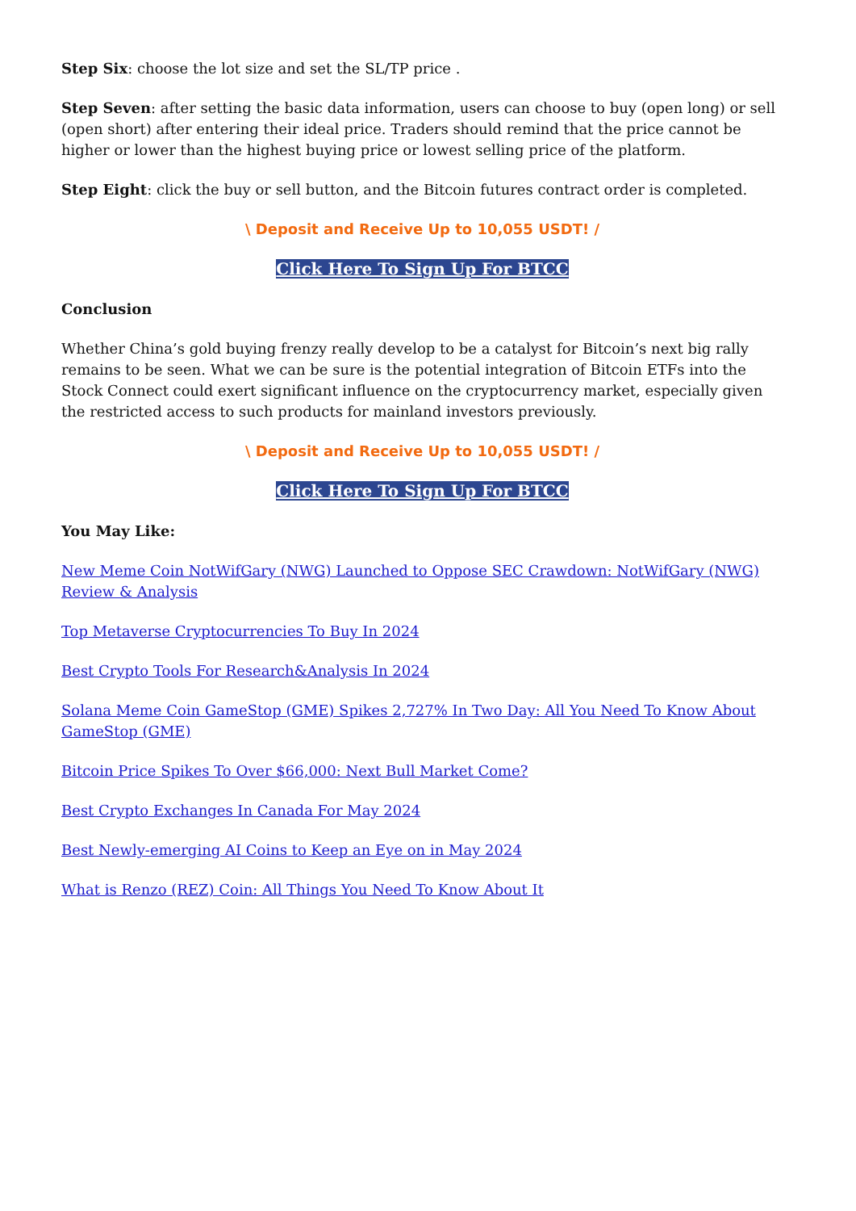Step Six: choose the lot size and set the SL/TP price .
Step Seven: after setting the basic data information, users can choose to buy (open long) or sell (open short) after entering their ideal price. Traders should remind that the price cannot be higher or lower than the highest buying price or lowest selling price of the platform.
Step Eight: click the buy or sell button, and the Bitcoin futures contract order is completed.
\ Deposit and Receive Up to 10,055 USDT! /
Click Here To Sign Up For BTCC
Conclusion
Whether China’s gold buying frenzy really develop to be a catalyst for Bitcoin’s next big rally remains to be seen. What we can be sure is the potential integration of Bitcoin ETFs into the Stock Connect could exert significant influence on the cryptocurrency market, especially given the restricted access to such products for mainland investors previously.
\ Deposit and Receive Up to 10,055 USDT! /
Click Here To Sign Up For BTCC
You May Like:
New Meme Coin NotWifGary (NWG) Launched to Oppose SEC Crawdown: NotWifGary (NWG) Review & Analysis
Top Metaverse Cryptocurrencies To Buy In 2024
Best Crypto Tools For Research&Analysis In 2024
Solana Meme Coin GameStop (GME) Spikes 2,727% In Two Day: All You Need To Know About GameStop (GME)
Bitcoin Price Spikes To Over $66,000: Next Bull Market Come?
Best Crypto Exchanges In Canada For May 2024
Best Newly-emerging AI Coins to Keep an Eye on in May 2024
What is Renzo (REZ) Coin: All Things You Need To Know About It